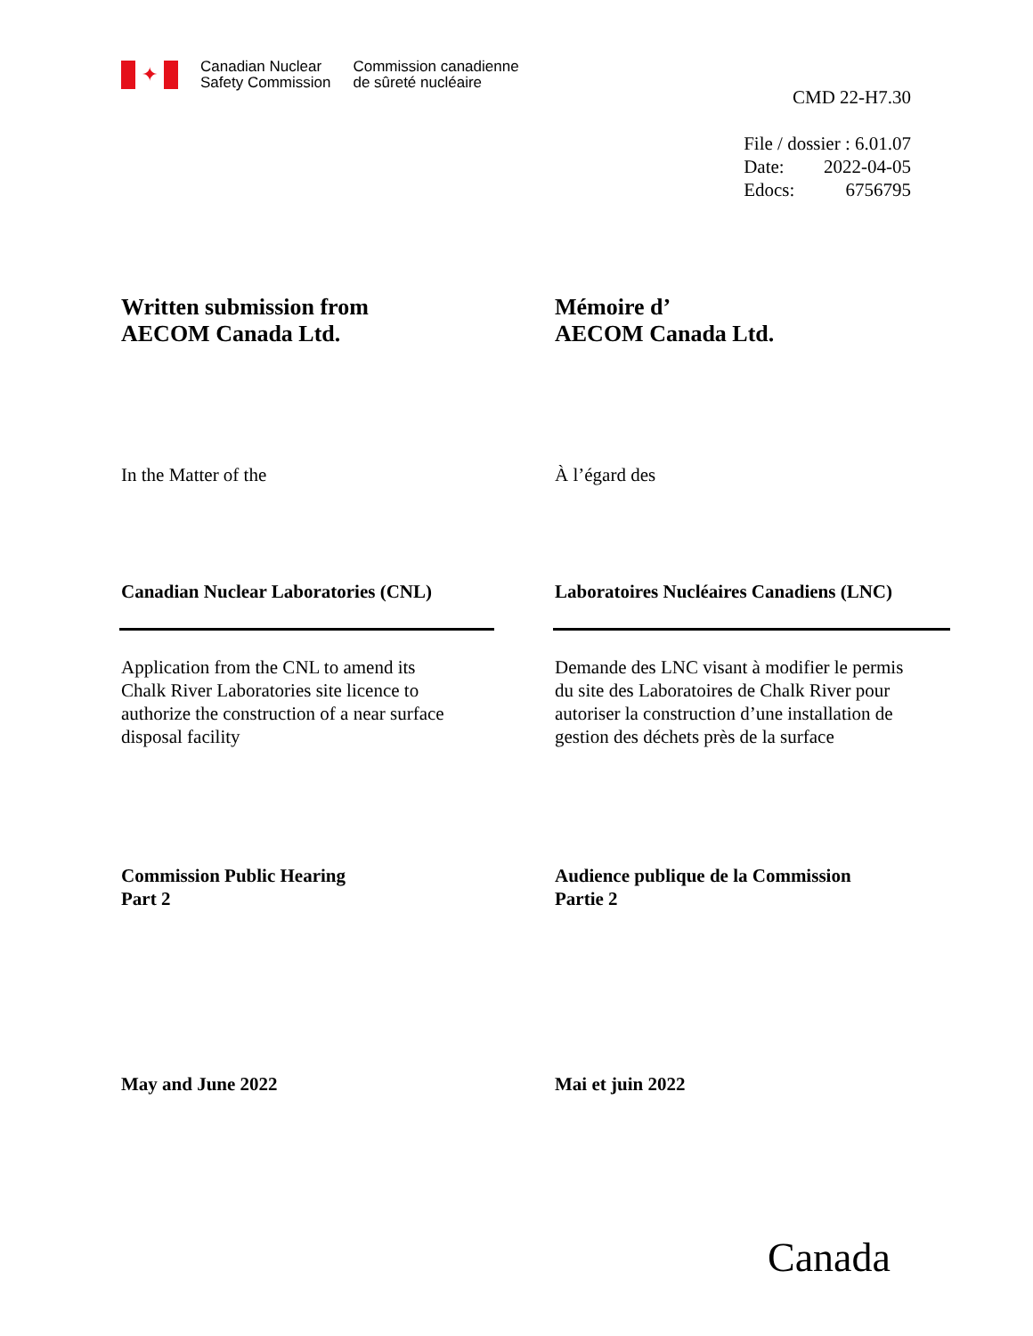✦
Canadian Nuclear
Safety Commission
Commission canadienne
de sûreté nucléaire
CMD 22-H7.30
| File / dossier : 6.01.07 | |
| Date: | 2022-04-05 |
| Edocs: | 6756795 |
Written submission from
AECOM Canada Ltd.
Mémoire d’
AECOM Canada Ltd.
In the Matter of the À l’égard des
Canadian Nuclear Laboratories (CNL) Laboratoires Nucléaires Canadiens (LNC)
Application from the CNL to amend its
Chalk River Laboratories site licence to
authorize the construction of a near surface
disposal facility
Demande des LNC visant à modifier le permis
du site des Laboratoires de Chalk River pour
autoriser la construction d’une installation de
gestion des déchets près de la surface
Commission Public Hearing
Part 2
Audience publique de la Commission
Partie 2
May and June 2022 Mai et juin 2022
Canada